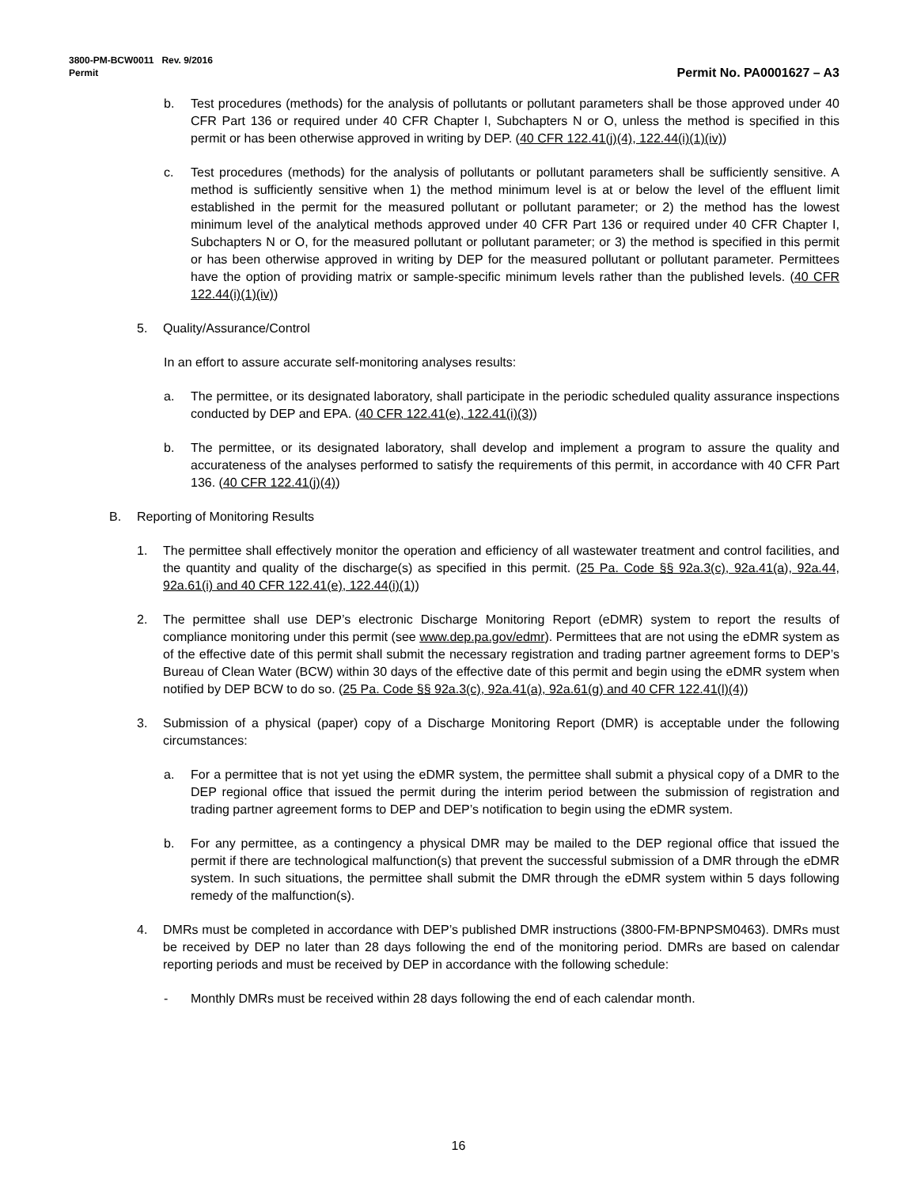3800-PM-BCW0011 Rev. 9/2016
Permit
Permit No. PA0001627 – A3
b. Test procedures (methods) for the analysis of pollutants or pollutant parameters shall be those approved under 40 CFR Part 136 or required under 40 CFR Chapter I, Subchapters N or O, unless the method is specified in this permit or has been otherwise approved in writing by DEP. (40 CFR 122.41(j)(4), 122.44(i)(1)(iv))
c. Test procedures (methods) for the analysis of pollutants or pollutant parameters shall be sufficiently sensitive. A method is sufficiently sensitive when 1) the method minimum level is at or below the level of the effluent limit established in the permit for the measured pollutant or pollutant parameter; or 2) the method has the lowest minimum level of the analytical methods approved under 40 CFR Part 136 or required under 40 CFR Chapter I, Subchapters N or O, for the measured pollutant or pollutant parameter; or 3) the method is specified in this permit or has been otherwise approved in writing by DEP for the measured pollutant or pollutant parameter. Permittees have the option of providing matrix or sample-specific minimum levels rather than the published levels. (40 CFR 122.44(i)(1)(iv))
5. Quality/Assurance/Control
In an effort to assure accurate self-monitoring analyses results:
a. The permittee, or its designated laboratory, shall participate in the periodic scheduled quality assurance inspections conducted by DEP and EPA. (40 CFR 122.41(e), 122.41(i)(3))
b. The permittee, or its designated laboratory, shall develop and implement a program to assure the quality and accurateness of the analyses performed to satisfy the requirements of this permit, in accordance with 40 CFR Part 136. (40 CFR 122.41(j)(4))
B. Reporting of Monitoring Results
1. The permittee shall effectively monitor the operation and efficiency of all wastewater treatment and control facilities, and the quantity and quality of the discharge(s) as specified in this permit. (25 Pa. Code §§ 92a.3(c), 92a.41(a), 92a.44, 92a.61(i) and 40 CFR 122.41(e), 122.44(i)(1))
2. The permittee shall use DEP’s electronic Discharge Monitoring Report (eDMR) system to report the results of compliance monitoring under this permit (see www.dep.pa.gov/edmr). Permittees that are not using the eDMR system as of the effective date of this permit shall submit the necessary registration and trading partner agreement forms to DEP’s Bureau of Clean Water (BCW) within 30 days of the effective date of this permit and begin using the eDMR system when notified by DEP BCW to do so. (25 Pa. Code §§ 92a.3(c), 92a.41(a), 92a.61(g) and 40 CFR 122.41(l)(4))
3. Submission of a physical (paper) copy of a Discharge Monitoring Report (DMR) is acceptable under the following circumstances:
a. For a permittee that is not yet using the eDMR system, the permittee shall submit a physical copy of a DMR to the DEP regional office that issued the permit during the interim period between the submission of registration and trading partner agreement forms to DEP and DEP’s notification to begin using the eDMR system.
b. For any permittee, as a contingency a physical DMR may be mailed to the DEP regional office that issued the permit if there are technological malfunction(s) that prevent the successful submission of a DMR through the eDMR system. In such situations, the permittee shall submit the DMR through the eDMR system within 5 days following remedy of the malfunction(s).
4. DMRs must be completed in accordance with DEP’s published DMR instructions (3800-FM-BPNPSM0463). DMRs must be received by DEP no later than 28 days following the end of the monitoring period. DMRs are based on calendar reporting periods and must be received by DEP in accordance with the following schedule:
- Monthly DMRs must be received within 28 days following the end of each calendar month.
16